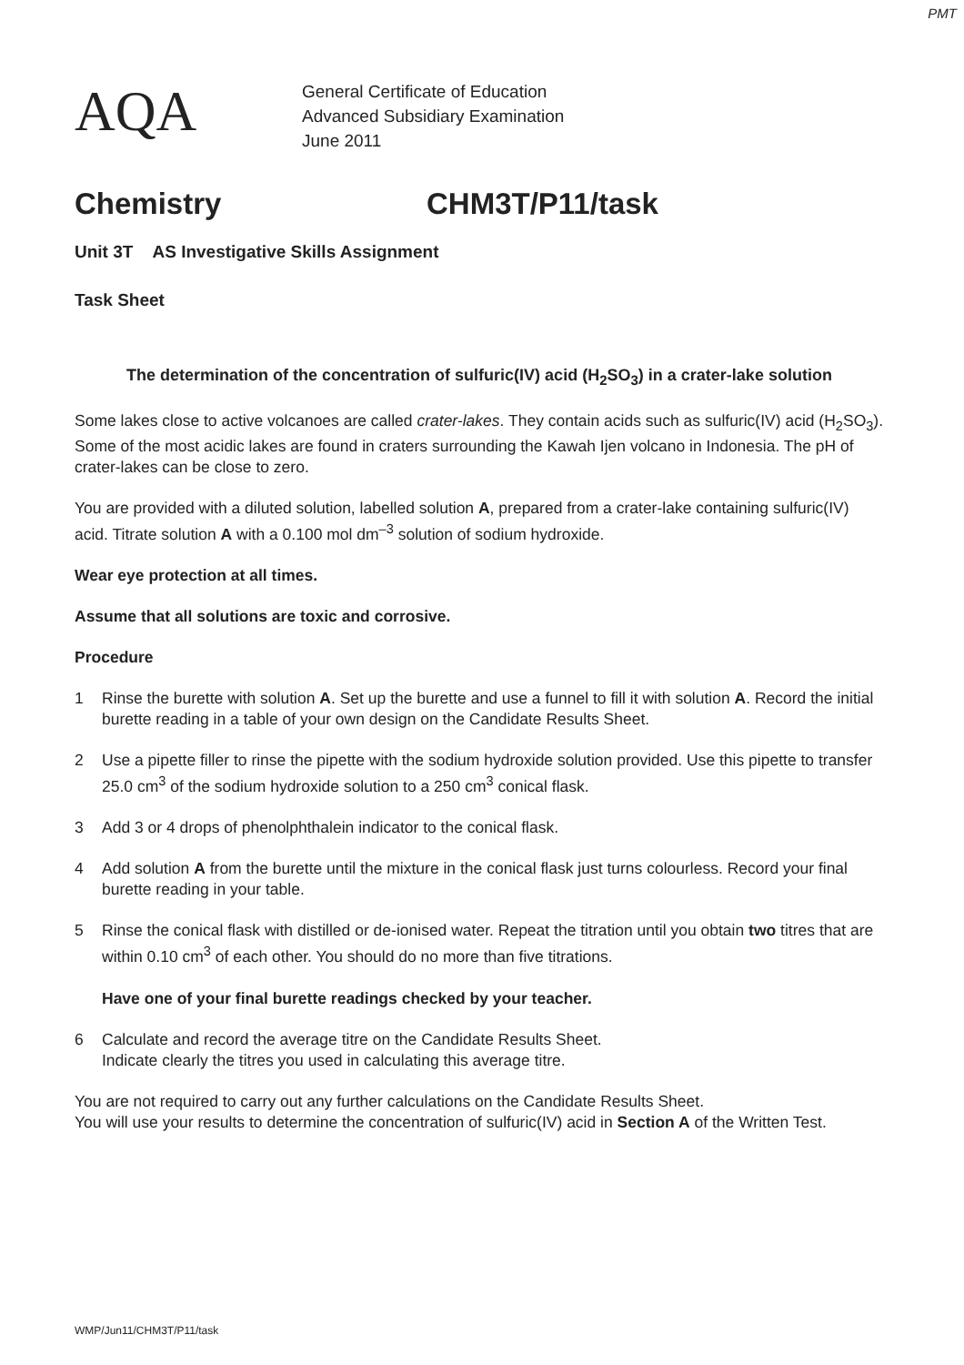PMT
AQA
General Certificate of Education
Advanced Subsidiary Examination
June 2011
Chemistry CHM3T/P11/task
Unit 3T AS Investigative Skills Assignment
Task Sheet
The determination of the concentration of sulfuric(IV) acid (H<sub>2</sub>SO<sub>3</sub>) in a crater-lake solution
Some lakes close to active volcanoes are called crater-lakes. They contain acids such as sulfuric(IV) acid (H<sub>2</sub>SO<sub>3</sub>). Some of the most acidic lakes are found in craters surrounding the Kawah Ijen volcano in Indonesia. The pH of crater-lakes can be close to zero.
You are provided with a diluted solution, labelled solution A, prepared from a crater-lake containing sulfuric(IV) acid. Titrate solution A with a 0.100 mol dm<sup>–3</sup> solution of sodium hydroxide.
Wear eye protection at all times.
Assume that all solutions are toxic and corrosive.
Procedure
1 Rinse the burette with solution A. Set up the burette and use a funnel to fill it with solution A. Record the initial burette reading in a table of your own design on the Candidate Results Sheet.
2 Use a pipette filler to rinse the pipette with the sodium hydroxide solution provided. Use this pipette to transfer 25.0 cm<sup>3</sup> of the sodium hydroxide solution to a 250 cm<sup>3</sup> conical flask.
3 Add 3 or 4 drops of phenolphthalein indicator to the conical flask.
4 Add solution A from the burette until the mixture in the conical flask just turns colourless. Record your final burette reading in your table.
5 Rinse the conical flask with distilled or de-ionised water. Repeat the titration until you obtain two titres that are within 0.10 cm<sup>3</sup> of each other. You should do no more than five titrations.
Have one of your final burette readings checked by your teacher.
6 Calculate and record the average titre on the Candidate Results Sheet.
Indicate clearly the titres you used in calculating this average titre.
You are not required to carry out any further calculations on the Candidate Results Sheet.
You will use your results to determine the concentration of sulfuric(IV) acid in Section A of the Written Test.
WMP/Jun11/CHM3T/P11/task